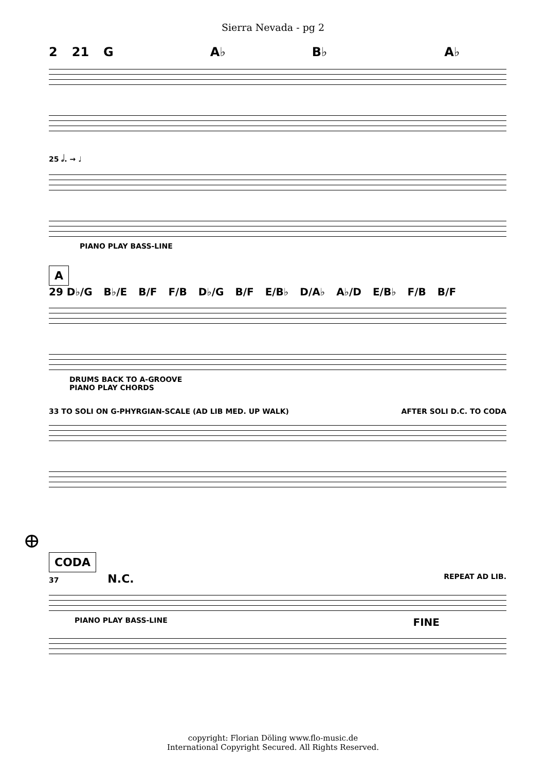Sierra Nevada - pg 2
2 21 G A♭ B♭ A♭
25 𝅗𝅥. → ♩
PIANO PLAY BASS-LINE
A
29 D♭/G B♭/E B/F F/B D♭/G B/F E/B♭ D/A♭ A♭/D E/B♭ F/B B/F
DRUMS BACK TO A-GROOVE
PIANO PLAY CHORDS
33 TO SOLI ON G-PHYRGIAN-SCALE (AD LIB MED. UP WALK) AFTER SOLI D.C. TO CODA
⊕
CODA
37 N.C. REPEAT AD LIB.
PIANO PLAY BASS-LINE FINE
copyright: Florian Döling www.flo-music.de
International Copyright Secured. All Rights Reserved.